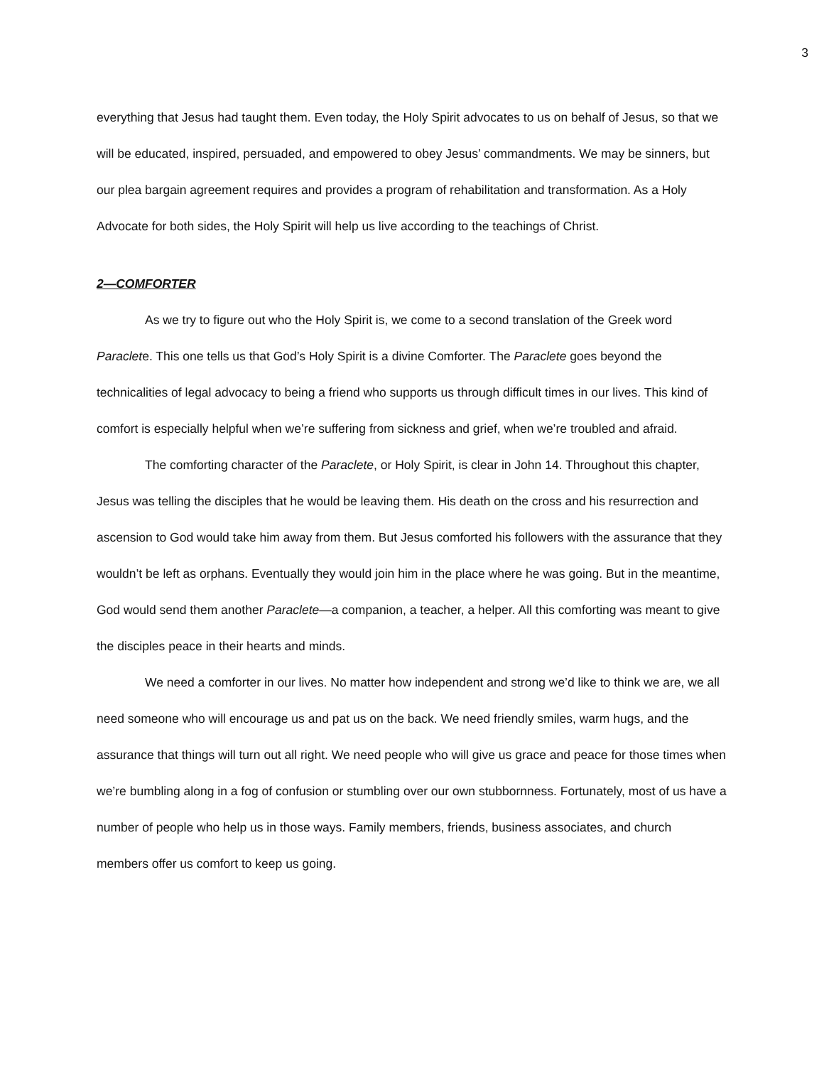3
everything that Jesus had taught them. Even today, the Holy Spirit advocates to us on behalf of Jesus, so that we will be educated, inspired, persuaded, and empowered to obey Jesus’ commandments. We may be sinners, but our plea bargain agreement requires and provides a program of rehabilitation and transformation. As a Holy Advocate for both sides, the Holy Spirit will help us live according to the teachings of Christ.
2—COMFORTER
As we try to figure out who the Holy Spirit is, we come to a second translation of the Greek word Paraclete. This one tells us that God’s Holy Spirit is a divine Comforter. The Paraclete goes beyond the technicalities of legal advocacy to being a friend who supports us through difficult times in our lives. This kind of comfort is especially helpful when we’re suffering from sickness and grief, when we’re troubled and afraid.
The comforting character of the Paraclete, or Holy Spirit, is clear in John 14. Throughout this chapter, Jesus was telling the disciples that he would be leaving them. His death on the cross and his resurrection and ascension to God would take him away from them. But Jesus comforted his followers with the assurance that they wouldn’t be left as orphans. Eventually they would join him in the place where he was going. But in the meantime, God would send them another Paraclete—a companion, a teacher, a helper. All this comforting was meant to give the disciples peace in their hearts and minds.
We need a comforter in our lives. No matter how independent and strong we’d like to think we are, we all need someone who will encourage us and pat us on the back. We need friendly smiles, warm hugs, and the assurance that things will turn out all right. We need people who will give us grace and peace for those times when we’re bumbling along in a fog of confusion or stumbling over our own stubbornness. Fortunately, most of us have a number of people who help us in those ways. Family members, friends, business associates, and church members offer us comfort to keep us going.